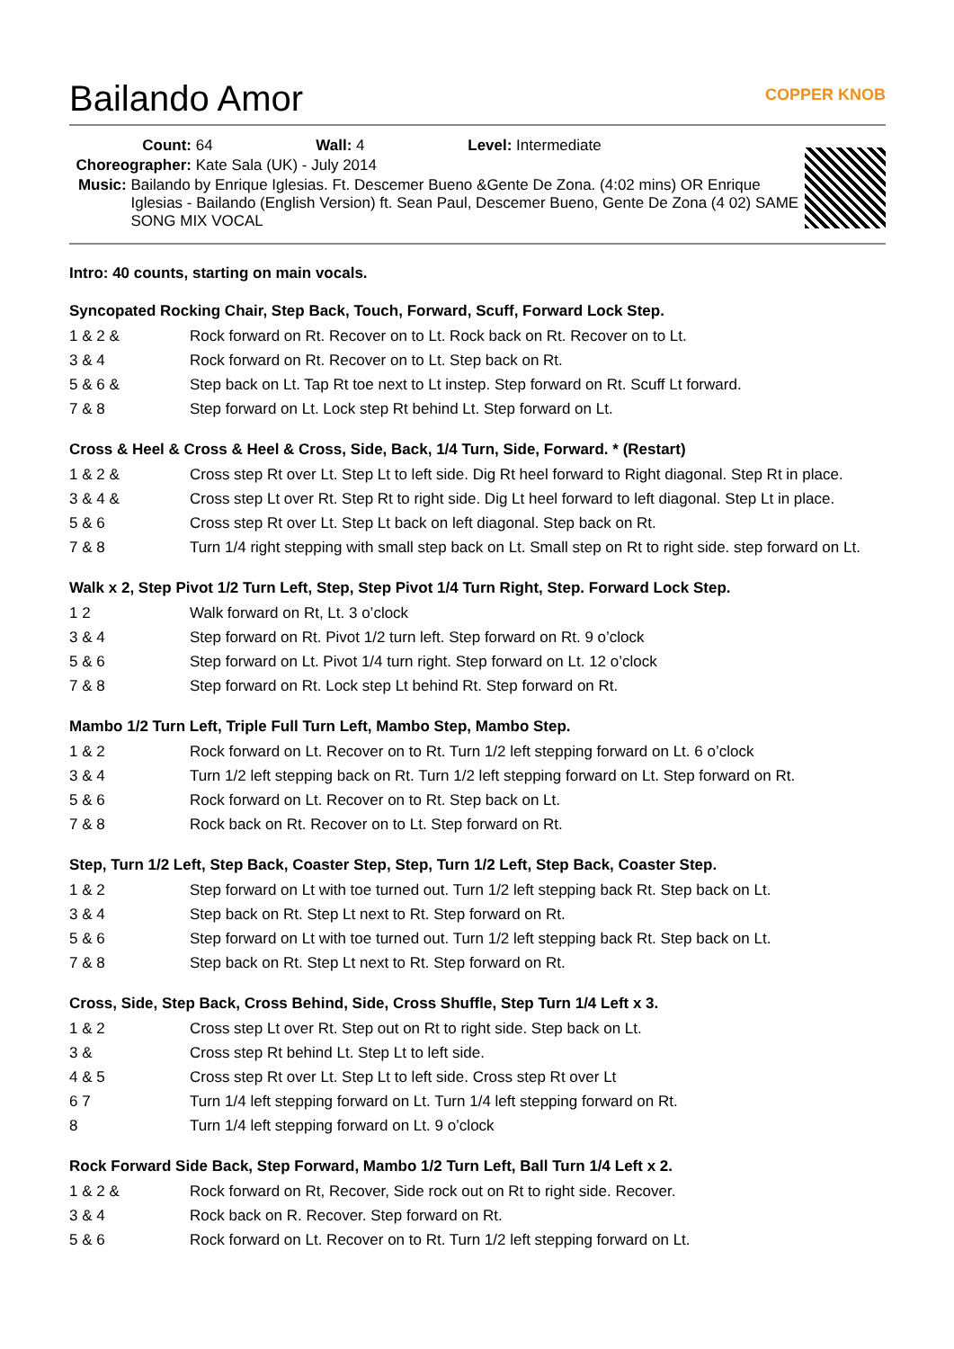Bailando Amor COPPER KNOB
Count: 64 Wall: 4 Level: Intermediate
Choreographer: Kate Sala (UK) - July 2014
Music: Bailando by Enrique Iglesias. Ft. Descemer Bueno &Gente De Zona. (4:02 mins) OR Enrique Iglesias - Bailando (English Version) ft. Sean Paul, Descemer Bueno, Gente De Zona (4 02) SAME SONG MIX VOCAL
Intro: 40 counts, starting on main vocals.
Syncopated Rocking Chair, Step Back, Touch, Forward, Scuff, Forward Lock Step.
| 1 & 2 & | Rock forward on Rt. Recover on to Lt. Rock back on Rt. Recover on to Lt. |
| 3 & 4 | Rock forward on Rt. Recover on to Lt. Step back on Rt. |
| 5 & 6 & | Step back on Lt. Tap Rt toe next to Lt instep. Step forward on Rt. Scuff Lt forward. |
| 7 & 8 | Step forward on Lt. Lock step Rt behind Lt. Step forward on Lt. |
Cross & Heel & Cross & Heel & Cross, Side, Back, 1/4 Turn, Side, Forward. * (Restart)
| 1 & 2 & | Cross step Rt over Lt. Step Lt to left side. Dig Rt heel forward to Right diagonal. Step Rt in place. |
| 3 & 4 & | Cross step Lt over Rt. Step Rt to right side. Dig Lt heel forward to left diagonal. Step Lt in place. |
| 5 & 6 | Cross step Rt over Lt. Step Lt back on left diagonal. Step back on Rt. |
| 7 & 8 | Turn 1/4 right stepping with small step back on Lt. Small step on Rt to right side. step forward on Lt. |
Walk x 2, Step Pivot 1/2 Turn Left, Step, Step Pivot 1/4 Turn Right, Step. Forward Lock Step.
| 1 2 | Walk forward on Rt, Lt. 3 o’clock |
| 3 & 4 | Step forward on Rt. Pivot 1/2 turn left. Step forward on Rt. 9 o’clock |
| 5 & 6 | Step forward on Lt. Pivot 1/4 turn right. Step forward on Lt. 12 o’clock |
| 7 & 8 | Step forward on Rt. Lock step Lt behind Rt. Step forward on Rt. |
Mambo 1/2 Turn Left, Triple Full Turn Left, Mambo Step, Mambo Step.
| 1 & 2 | Rock forward on Lt. Recover on to Rt. Turn 1/2 left stepping forward on Lt. 6 o’clock |
| 3 & 4 | Turn 1/2 left stepping back on Rt. Turn 1/2 left stepping forward on Lt. Step forward on Rt. |
| 5 & 6 | Rock forward on Lt. Recover on to Rt. Step back on Lt. |
| 7 & 8 | Rock back on Rt. Recover on to Lt. Step forward on Rt. |
Step, Turn 1/2 Left, Step Back, Coaster Step, Step, Turn 1/2 Left, Step Back, Coaster Step.
| 1 & 2 | Step forward on Lt with toe turned out. Turn 1/2 left stepping back Rt. Step back on Lt. |
| 3 & 4 | Step back on Rt. Step Lt next to Rt. Step forward on Rt. |
| 5 & 6 | Step forward on Lt with toe turned out. Turn 1/2 left stepping back Rt. Step back on Lt. |
| 7 & 8 | Step back on Rt. Step Lt next to Rt. Step forward on Rt. |
Cross, Side, Step Back, Cross Behind, Side, Cross Shuffle, Step Turn 1/4 Left x 3.
| 1 & 2 | Cross step Lt over Rt. Step out on Rt to right side. Step back on Lt. |
| 3 & | Cross step Rt behind Lt. Step Lt to left side. |
| 4 & 5 | Cross step Rt over Lt. Step Lt to left side. Cross step Rt over Lt |
| 6 7 | Turn 1/4 left stepping forward on Lt. Turn 1/4 left stepping forward on Rt. |
| 8 | Turn 1/4 left stepping forward on Lt. 9 o’clock |
Rock Forward Side Back, Step Forward, Mambo 1/2 Turn Left, Ball Turn 1/4 Left x 2.
| 1 & 2 & | Rock forward on Rt, Recover, Side rock out on Rt to right side. Recover. |
| 3 & 4 | Rock back on R. Recover. Step forward on Rt. |
| 5 & 6 | Rock forward on Lt. Recover on to Rt. Turn 1/2 left stepping forward on Lt. |